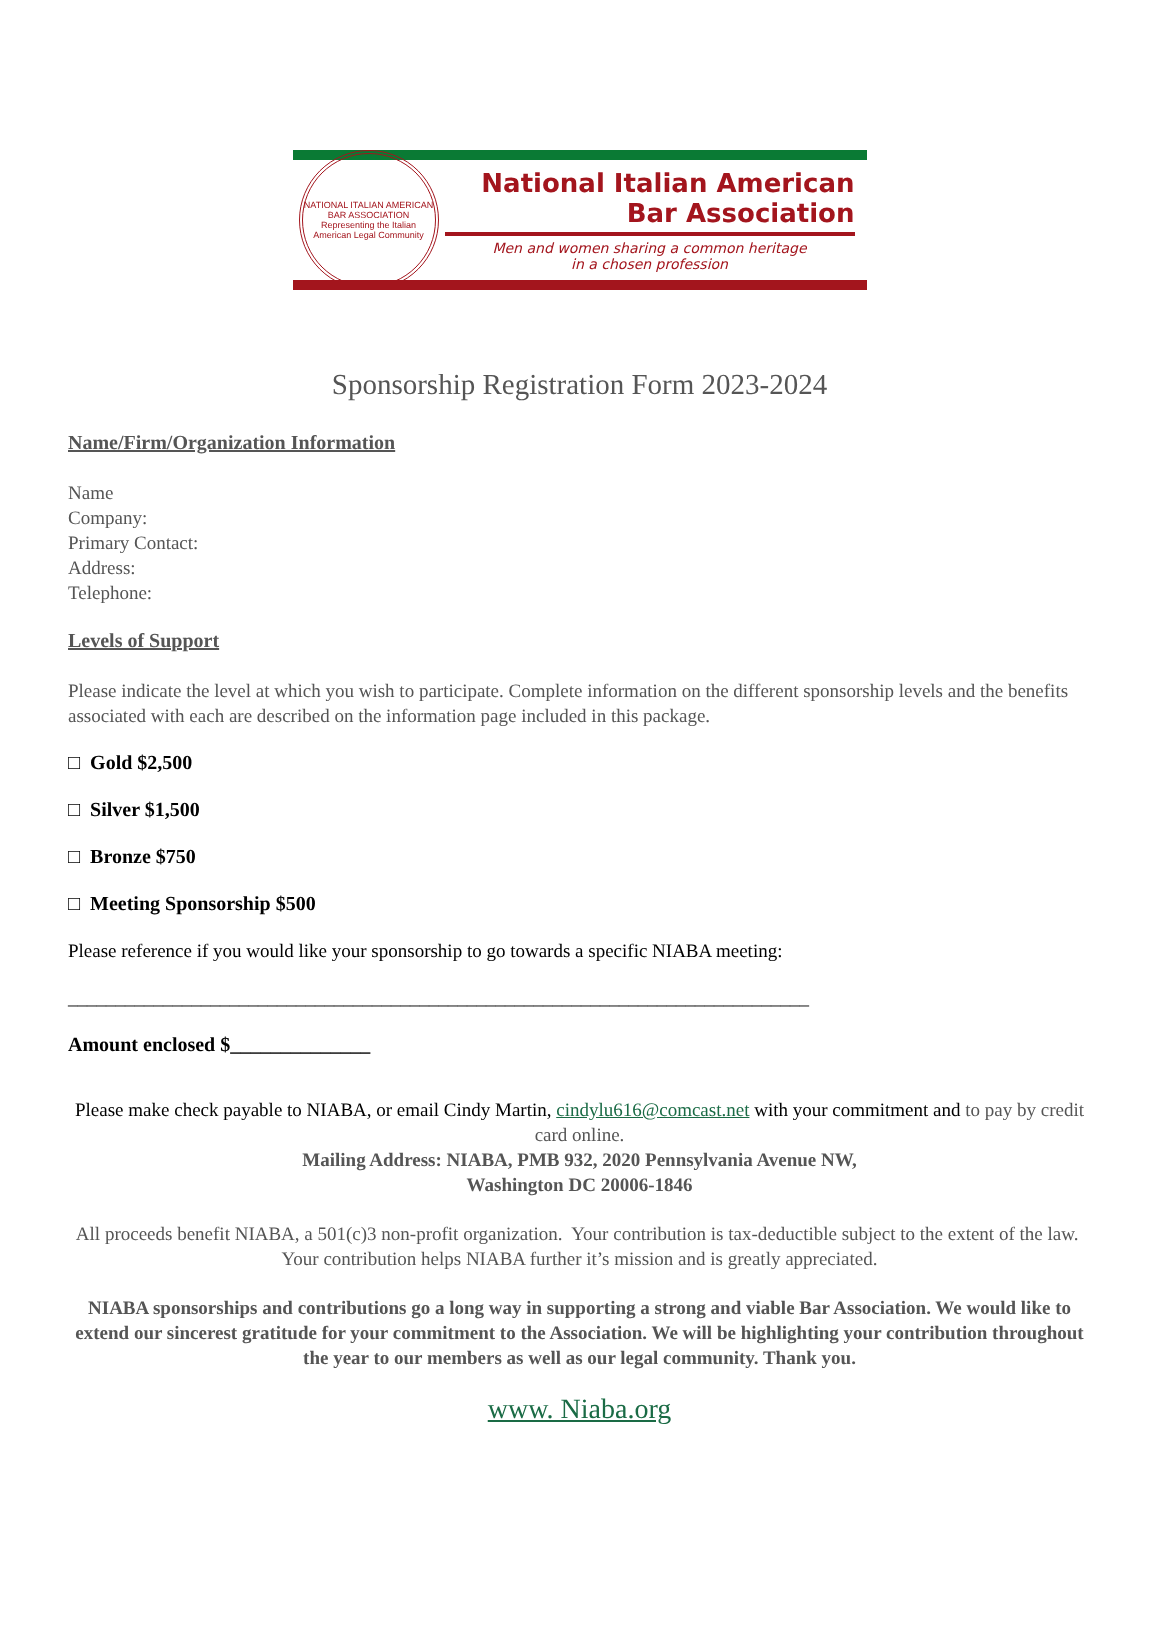NATIONAL ITALIAN AMERICAN BAR ASSOCIATION
Representing the Italian American Legal Community
National Italian American
Bar Association
Men and women sharing a common heritage
in a chosen profession
Sponsorship Registration Form 2023-2024
Name/Firm/Organization Information
Name
Company:
Primary Contact:
Address:
Telephone:
Levels of Support
Please indicate the level at which you wish to participate. Complete information on the different sponsorship levels and the benefits associated with each are described on the information page included in this package.
□ Gold $2,500
□ Silver $1,500
□ Bronze $750
□ Meeting Sponsorship $500
Please reference if you would like your sponsorship to go towards a specific NIABA meeting:
______________________________________________________________________________
Amount enclosed $______________
Please make check payable to NIABA, or email Cindy Martin, cindylu616@comcast.net with your commitment and to pay by credit card online.
Mailing Address: NIABA, PMB 932, 2020 Pennsylvania Avenue NW,
Washington DC 20006-1846
All proceeds benefit NIABA, a 501(c)3 non-profit organization. Your contribution is tax-deductible subject to the extent of the law. Your contribution helps NIABA further it’s mission and is greatly appreciated.
NIABA sponsorships and contributions go a long way in supporting a strong and viable Bar Association. We would like to extend our sincerest gratitude for your commitment to the Association. We will be highlighting your contribution throughout the year to our members as well as our legal community. Thank you.
www. Niaba.org